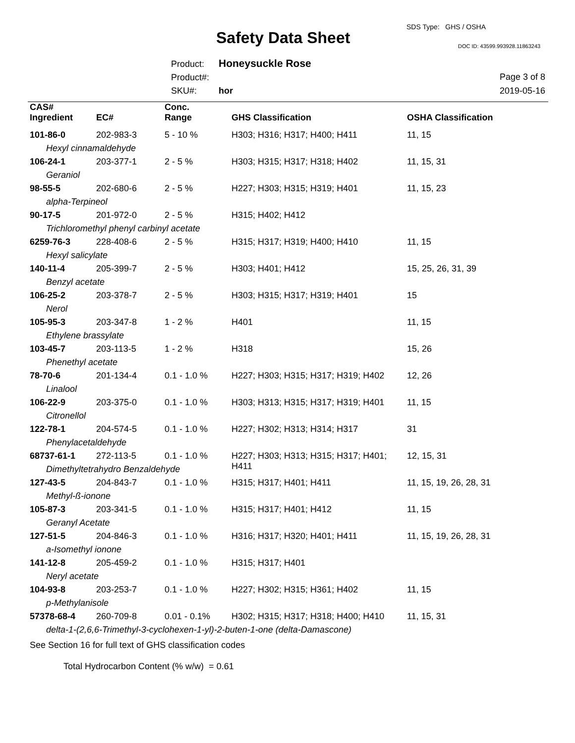SDS Type: GHS / OSHA
Safety Data Sheet DOC ID: 43599.993928.11863243
Product: Honeysuckle Rose
Product#:
SKU#: hor
Page 3 of 8
2019-05-16
| CAS# Ingredient | EC# | Conc. Range | GHS Classification | OSHA Classification |
| --- | --- | --- | --- | --- |
| 101-86-0 | 202-983-3 | 5 - 10 % | H303; H316; H317; H400; H411 | 11, 15 |
| Hexyl cinnamaldehyde | | | | |
| 106-24-1 | 203-377-1 | 2 - 5 % | H303; H315; H317; H318; H402 | 11, 15, 31 |
| Geraniol | | | | |
| 98-55-5 | 202-680-6 | 2 - 5 % | H227; H303; H315; H319; H401 | 11, 15, 23 |
| alpha-Terpineol | | | | |
| 90-17-5 | 201-972-0 | 2 - 5 % | H315; H402; H412 | |
| Trichloromethyl phenyl carbinyl acetate | | | | |
| 6259-76-3 | 228-408-6 | 2 - 5 % | H315; H317; H319; H400; H410 | 11, 15 |
| Hexyl salicylate | | | | |
| 140-11-4 | 205-399-7 | 2 - 5 % | H303; H401; H412 | 15, 25, 26, 31, 39 |
| Benzyl acetate | | | | |
| 106-25-2 | 203-378-7 | 2 - 5 % | H303; H315; H317; H319; H401 | 15 |
| Nerol | | | | |
| 105-95-3 | 203-347-8 | 1 - 2 % | H401 | 11, 15 |
| Ethylene brassylate | | | | |
| 103-45-7 | 203-113-5 | 1 - 2 % | H318 | 15, 26 |
| Phenethyl acetate | | | | |
| 78-70-6 | 201-134-4 | 0.1 - 1.0 % | H227; H303; H315; H317; H319; H402 | 12, 26 |
| Linalool | | | | |
| 106-22-9 | 203-375-0 | 0.1 - 1.0 % | H303; H313; H315; H317; H319; H401 | 11, 15 |
| Citronellol | | | | |
| 122-78-1 | 204-574-5 | 0.1 - 1.0 % | H227; H302; H313; H314; H317 | 31 |
| Phenylacetaldehyde | | | | |
| 68737-61-1 | 272-113-5 | 0.1 - 1.0 % | H227; H303; H313; H315; H317; H401; H411 | 12, 15, 31 |
| Dimethyltetrahydro Benzaldehyde | | | | |
| 127-43-5 | 204-843-7 | 0.1 - 1.0 % | H315; H317; H401; H411 | 11, 15, 19, 26, 28, 31 |
| Methyl-ß-ionone | | | | |
| 105-87-3 | 203-341-5 | 0.1 - 1.0 % | H315; H317; H401; H412 | 11, 15 |
| Geranyl Acetate | | | | |
| 127-51-5 | 204-846-3 | 0.1 - 1.0 % | H316; H317; H320; H401; H411 | 11, 15, 19, 26, 28, 31 |
| a-Isomethyl ionone | | | | |
| 141-12-8 | 205-459-2 | 0.1 - 1.0 % | H315; H317; H401 | |
| Neryl acetate | | | | |
| 104-93-8 | 203-253-7 | 0.1 - 1.0 % | H227; H302; H315; H361; H402 | 11, 15 |
| p-Methylanisole | | | | |
| 57378-68-4 | 260-709-8 | 0.01 - 0.1% | H302; H315; H317; H318; H400; H410 | 11, 15, 31 |
| delta-1-(2,6,6-Trimethyl-3-cyclohexen-1-yl)-2-buten-1-one (delta-Damascone) | | | | |
See Section 16 for full text of GHS classification codes
Total Hydrocarbon Content (% w/w) = 0.61